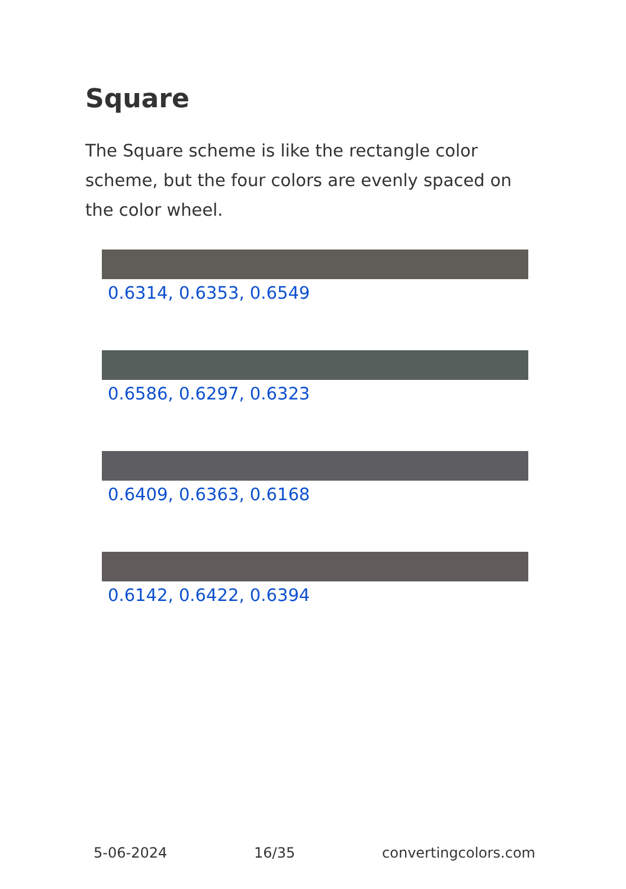Square
The Square scheme is like the rectangle color scheme, but the four colors are evenly spaced on the color wheel.
0.6314, 0.6353, 0.6549
0.6586, 0.6297, 0.6323
0.6409, 0.6363, 0.6168
0.6142, 0.6422, 0.6394
5-06-2024 16/35 convertingcolors.com